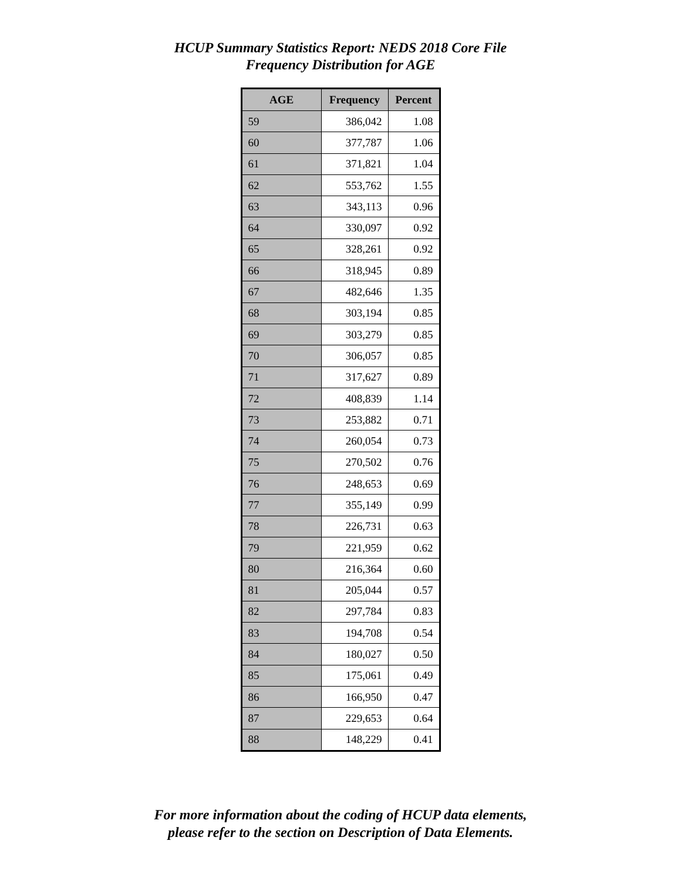HCUP Summary Statistics Report: NEDS 2018 Core File
Frequency Distribution for AGE
| AGE | Frequency | Percent |
| --- | --- | --- |
| 59 | 386,042 | 1.08 |
| 60 | 377,787 | 1.06 |
| 61 | 371,821 | 1.04 |
| 62 | 553,762 | 1.55 |
| 63 | 343,113 | 0.96 |
| 64 | 330,097 | 0.92 |
| 65 | 328,261 | 0.92 |
| 66 | 318,945 | 0.89 |
| 67 | 482,646 | 1.35 |
| 68 | 303,194 | 0.85 |
| 69 | 303,279 | 0.85 |
| 70 | 306,057 | 0.85 |
| 71 | 317,627 | 0.89 |
| 72 | 408,839 | 1.14 |
| 73 | 253,882 | 0.71 |
| 74 | 260,054 | 0.73 |
| 75 | 270,502 | 0.76 |
| 76 | 248,653 | 0.69 |
| 77 | 355,149 | 0.99 |
| 78 | 226,731 | 0.63 |
| 79 | 221,959 | 0.62 |
| 80 | 216,364 | 0.60 |
| 81 | 205,044 | 0.57 |
| 82 | 297,784 | 0.83 |
| 83 | 194,708 | 0.54 |
| 84 | 180,027 | 0.50 |
| 85 | 175,061 | 0.49 |
| 86 | 166,950 | 0.47 |
| 87 | 229,653 | 0.64 |
| 88 | 148,229 | 0.41 |
For more information about the coding of HCUP data elements,
please refer to the section on Description of Data Elements.